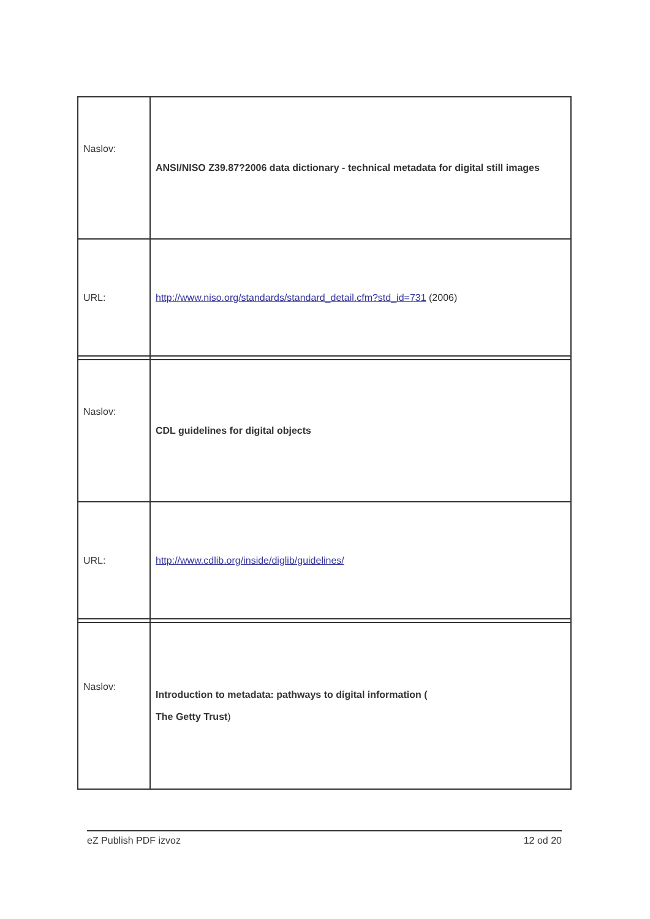| Naslov: | ANSI/NISO Z39.87?2006 data dictionary - technical metadata for digital still images |
| URL: | http://www.niso.org/standards/standard_detail.cfm?std_id=731 (2006) |
| Naslov: | CDL guidelines for digital objects |
| URL: | http://www.cdlib.org/inside/diglib/guidelines/ |
| Naslov: | Introduction to metadata: pathways to digital information ( The Getty Trust ) |
eZ Publish PDF izvoz 12 od 20